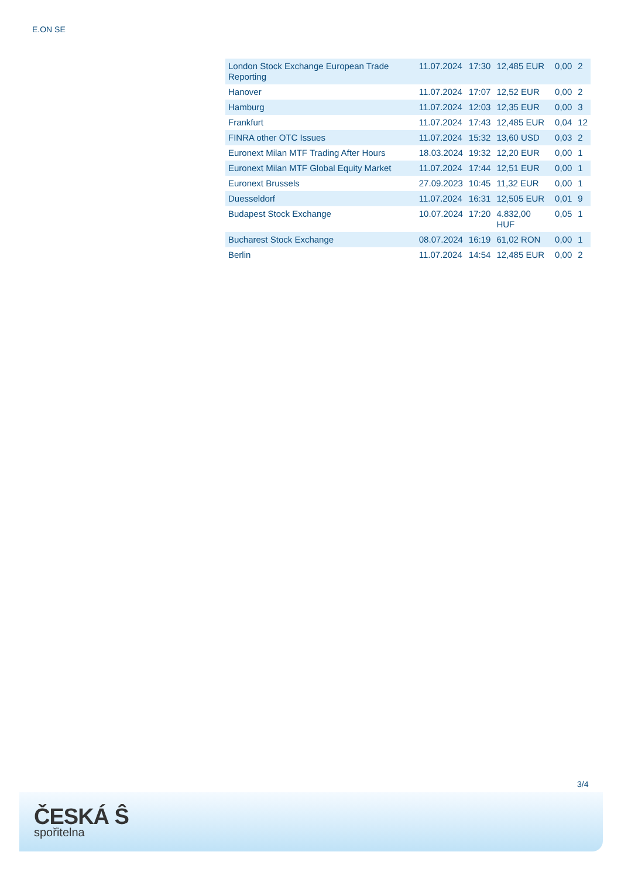E.ON SE
| London Stock Exchange European Trade Reporting | 11.07.2024 | 17:30 | 12,485 EUR | 0,00 | 2 |
| Hanover | 11.07.2024 | 17:07 | 12,52 EUR | 0,00 | 2 |
| Hamburg | 11.07.2024 | 12:03 | 12,35 EUR | 0,00 | 3 |
| Frankfurt | 11.07.2024 | 17:43 | 12,485 EUR | 0,04 | 12 |
| FINRA other OTC Issues | 11.07.2024 | 15:32 | 13,60 USD | 0,03 | 2 |
| Euronext Milan MTF Trading After Hours | 18.03.2024 | 19:32 | 12,20 EUR | 0,00 | 1 |
| Euronext Milan MTF Global Equity Market | 11.07.2024 | 17:44 | 12,51 EUR | 0,00 | 1 |
| Euronext Brussels | 27.09.2023 | 10:45 | 11,32 EUR | 0,00 | 1 |
| Duesseldorf | 11.07.2024 | 16:31 | 12,505 EUR | 0,01 | 9 |
| Budapest Stock Exchange | 10.07.2024 | 17:20 | 4.832,00 HUF | 0,05 | 1 |
| Bucharest Stock Exchange | 08.07.2024 | 16:19 | 61,02 RON | 0,00 | 1 |
| Berlin | 11.07.2024 | 14:54 | 12,485 EUR | 0,00 | 2 |
3/4
ČESKÁ Ŝ
spořitelna